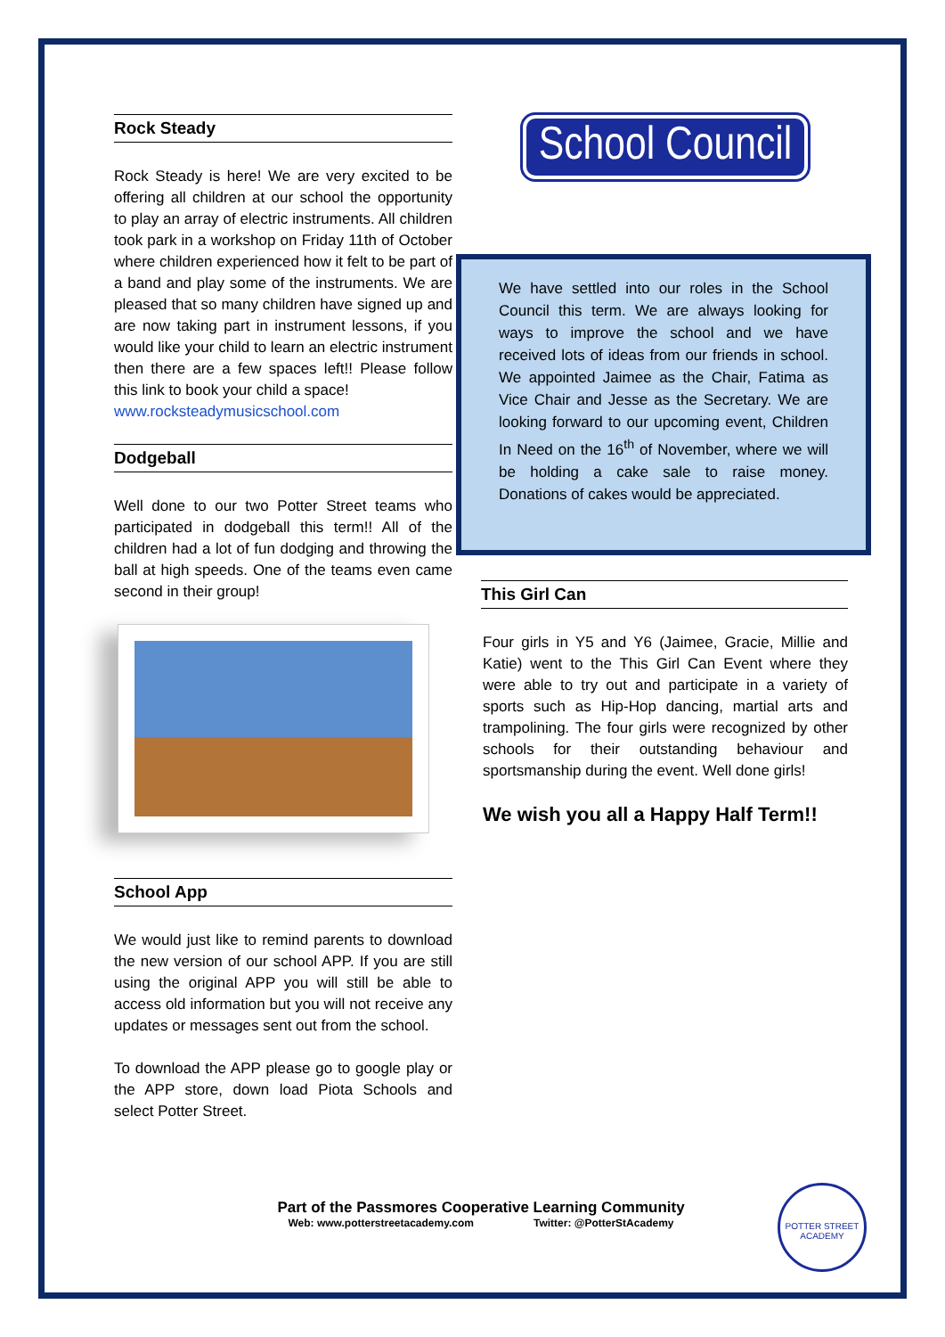Rock Steady
Rock Steady is here! We are very excited to be offering all children at our school the opportunity to play an array of electric instruments. All children took park in a workshop on Friday 11th of October where children experienced how it felt to be part of a band and play some of the instruments. We are pleased that so many children have signed up and are now taking part in instrument lessons, if you would like your child to learn an electric instrument then there are a few spaces left!! Please follow this link to book your child a space!
www.rocksteadymusicschool.com
Dodgeball
Well done to our two Potter Street teams who participated in dodgeball this term!! All of the children had a lot of fun dodging and throwing the ball at high speeds. One of the teams even came second in their group!
School App
We would just like to remind parents to download the new version of our school APP. If you are still using the original APP you will still be able to access old information but you will not receive any updates or messages sent out from the school.
To download the APP please go to google play or the APP store, down load Piota Schools and select Potter Street.
School Council
We have settled into our roles in the School Council this term. We are always looking for ways to improve the school and we have received lots of ideas from our friends in school. We appointed Jaimee as the Chair, Fatima as Vice Chair and Jesse as the Secretary. We are looking forward to our upcoming event, Children In Need on the 16<sup>th</sup> of November, where we will be holding a cake sale to raise money. Donations of cakes would be appreciated.
This Girl Can
Four girls in Y5 and Y6 (Jaimee, Gracie, Millie and Katie) went to the This Girl Can Event where they were able to try out and participate in a variety of sports such as Hip-Hop dancing, martial arts and trampolining. The four girls were recognized by other schools for their outstanding behaviour and sportsmanship during the event. Well done girls!
We wish you all a Happy Half Term!!
Part of the Passmores Cooperative Learning Community
Web: www.potterstreetacademy.com Twitter: @PotterStAcademy
POTTER STREET ACADEMY